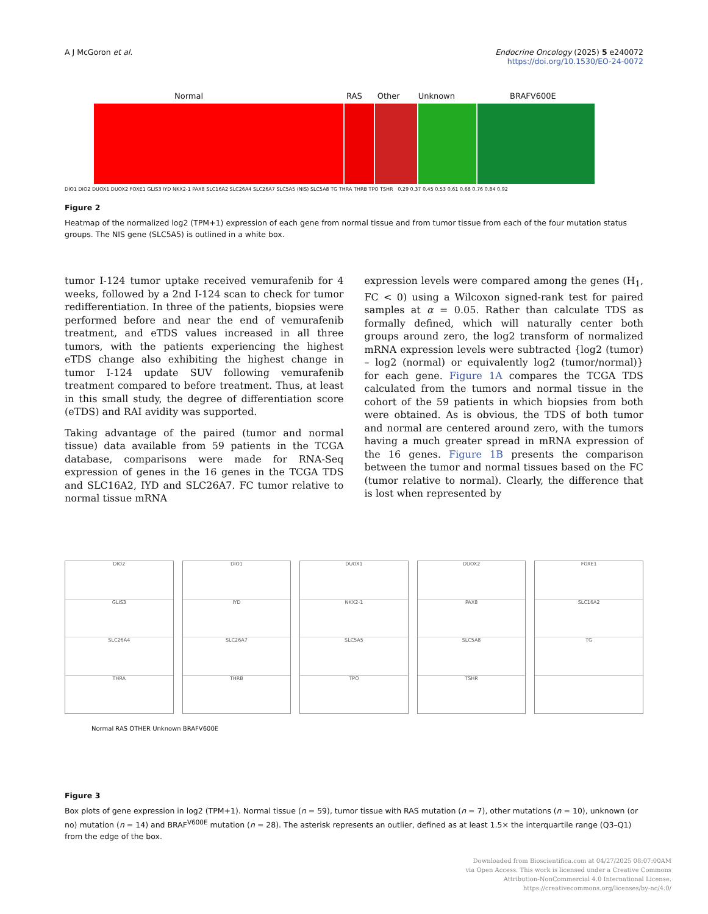A J McGoron et al. Endocrine Oncology (2025) 5 e240072
https://doi.org/10.1530/EO-24-0072
Normal RAS Other Unknown BRAFV600E
DIO1 DIO2 DUOX1 DUOX2 FOXE1 GLIS3 IYD NKX2-1 PAX8 SLC16A2 SLC26A4 SLC26A7 SLC5A5 (NIS) SLC5A8 TG THRA THRB TPO TSHR 0.29 0.37 0.45 0.53 0.61 0.68 0.76 0.84 0.92
Figure 2
Heatmap of the normalized log2 (TPM+1) expression of each gene from normal tissue and from tumor tissue from each of the four mutation status groups. The NIS gene (SLC5A5) is outlined in a white box.
tumor I-124 tumor uptake received vemurafenib for 4 weeks, followed by a 2nd I-124 scan to check for tumor redifferentiation. In three of the patients, biopsies were performed before and near the end of vemurafenib treatment, and eTDS values increased in all three tumors, with the patients experiencing the highest eTDS change also exhibiting the highest change in tumor I-124 update SUV following vemurafenib treatment compared to before treatment. Thus, at least in this small study, the degree of differentiation score (eTDS) and RAI avidity was supported.
Taking advantage of the paired (tumor and normal tissue) data available from 59 patients in the TCGA database, comparisons were made for RNA-Seq expression of genes in the 16 genes in the TCGA TDS and SLC16A2, IYD and SLC26A7. FC tumor relative to normal tissue mRNA
expression levels were compared among the genes (H<sub>1</sub>, FC < 0) using a Wilcoxon signed-rank test for paired samples at α = 0.05. Rather than calculate TDS as formally defined, which will naturally center both groups around zero, the log2 transform of normalized mRNA expression levels were subtracted {log2 (tumor) – log2 (normal) or equivalently log2 (tumor/normal)} for each gene. Figure 1A compares the TCGA TDS calculated from the tumors and normal tissue in the cohort of the 59 patients in which biopsies from both were obtained. As is obvious, the TDS of both tumor and normal are centered around zero, with the tumors having a much greater spread in mRNA expression of the 16 genes. Figure 1B presents the comparison between the tumor and normal tissues based on the FC (tumor relative to normal). Clearly, the difference that is lost when represented by
DIO2
GLIS3
SLC26A4
THRA
DIO1
IYD
SLC26A7
THRB
DUOX1
NKX2-1
SLC5A5
TPO
DUOX2
PAX8
SLC5A8
TSHR
FOXE1
SLC16A2
TG
Normal RAS OTHER Unknown BRAFV600E
Figure 3
Box plots of gene expression in log2 (TPM+1). Normal tissue (n = 59), tumor tissue with RAS mutation (n = 7), other mutations (n = 10), unknown (or no) mutation (n = 14) and BRAF<sup>V600E</sup> mutation (n = 28). The asterisk represents an outlier, defined as at least 1.5× the interquartile range (Q3–Q1) from the edge of the box.
Downloaded from Bioscientifica.com at 04/27/2025 08:07:00AM
via Open Access. This work is licensed under a Creative Commons
Attribution-NonCommercial 4.0 International License.
https://creativecommons.org/licenses/by-nc/4.0/